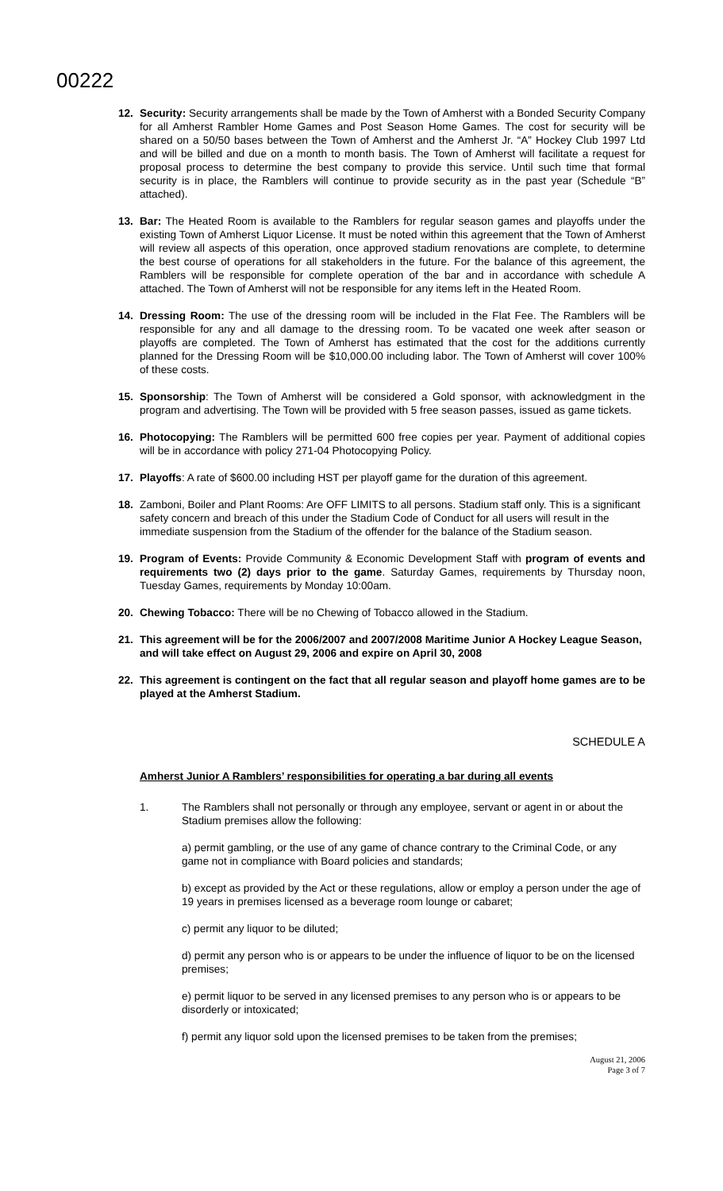00222
12. Security: Security arrangements shall be made by the Town of Amherst with a Bonded Security Company for all Amherst Rambler Home Games and Post Season Home Games. The cost for security will be shared on a 50/50 bases between the Town of Amherst and the Amherst Jr. “A” Hockey Club 1997 Ltd and will be billed and due on a month to month basis. The Town of Amherst will facilitate a request for proposal process to determine the best company to provide this service. Until such time that formal security is in place, the Ramblers will continue to provide security as in the past year (Schedule “B” attached).
13. Bar: The Heated Room is available to the Ramblers for regular season games and playoffs under the existing Town of Amherst Liquor License. It must be noted within this agreement that the Town of Amherst will review all aspects of this operation, once approved stadium renovations are complete, to determine the best course of operations for all stakeholders in the future. For the balance of this agreement, the Ramblers will be responsible for complete operation of the bar and in accordance with schedule A attached. The Town of Amherst will not be responsible for any items left in the Heated Room.
14. Dressing Room: The use of the dressing room will be included in the Flat Fee. The Ramblers will be responsible for any and all damage to the dressing room. To be vacated one week after season or playoffs are completed. The Town of Amherst has estimated that the cost for the additions currently planned for the Dressing Room will be $10,000.00 including labor. The Town of Amherst will cover 100% of these costs.
15. Sponsorship: The Town of Amherst will be considered a Gold sponsor, with acknowledgment in the program and advertising. The Town will be provided with 5 free season passes, issued as game tickets.
16. Photocopying: The Ramblers will be permitted 600 free copies per year. Payment of additional copies will be in accordance with policy 271-04 Photocopying Policy.
17. Playoffs: A rate of $600.00 including HST per playoff game for the duration of this agreement.
18. Zamboni, Boiler and Plant Rooms: Are OFF LIMITS to all persons. Stadium staff only. This is a significant safety concern and breach of this under the Stadium Code of Conduct for all users will result in the immediate suspension from the Stadium of the offender for the balance of the Stadium season.
19. Program of Events: Provide Community & Economic Development Staff with program of events and requirements two (2) days prior to the game. Saturday Games, requirements by Thursday noon, Tuesday Games, requirements by Monday 10:00am.
20. Chewing Tobacco: There will be no Chewing of Tobacco allowed in the Stadium.
21. This agreement will be for the 2006/2007 and 2007/2008 Maritime Junior A Hockey League Season, and will take effect on August 29, 2006 and expire on April 30, 2008
22. This agreement is contingent on the fact that all regular season and playoff home games are to be played at the Amherst Stadium.
SCHEDULE A
Amherst Junior A Ramblers’ responsibilities for operating a bar during all events
1. The Ramblers shall not personally or through any employee, servant or agent in or about the Stadium premises allow the following:
a) permit gambling, or the use of any game of chance contrary to the Criminal Code, or any game not in compliance with Board policies and standards;
b) except as provided by the Act or these regulations, allow or employ a person under the age of 19 years in premises licensed as a beverage room lounge or cabaret;
c) permit any liquor to be diluted;
d) permit any person who is or appears to be under the influence of liquor to be on the licensed premises;
e) permit liquor to be served in any licensed premises to any person who is or appears to be disorderly or intoxicated;
f) permit any liquor sold upon the licensed premises to be taken from the premises;
August 21, 2006
Page 3 of 7